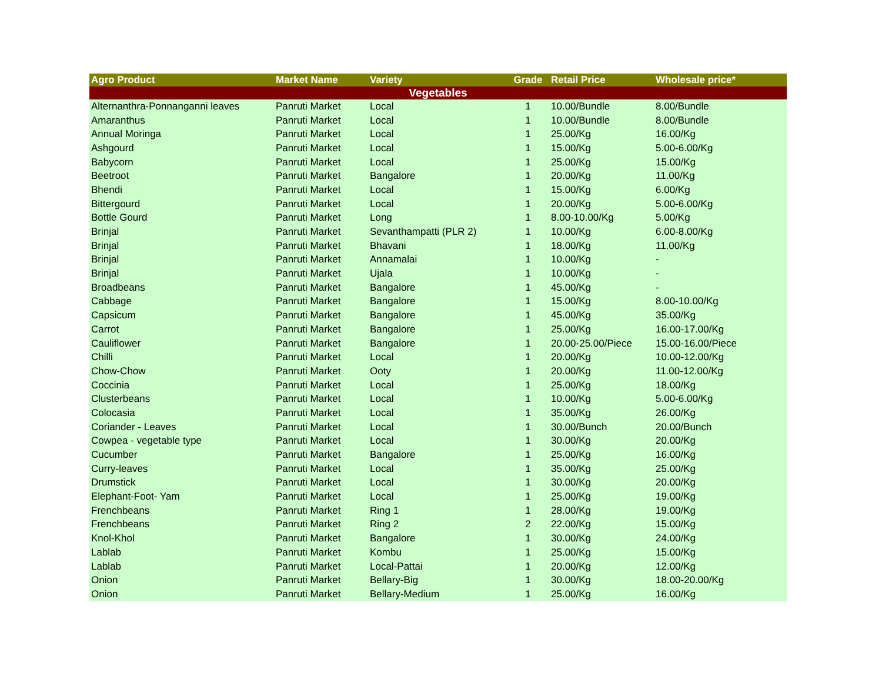| Agro Product | Market Name | Variety | Grade | Retail Price | Wholesale price* |
| --- | --- | --- | --- | --- | --- |
| Vegetables | | | | | |
| Alternanthra-Ponnanganni leaves | Panruti Market | Local | 1 | 10.00/Bundle | 8.00/Bundle |
| Amaranthus | Panruti Market | Local | 1 | 10.00/Bundle | 8.00/Bundle |
| Annual Moringa | Panruti Market | Local | 1 | 25.00/Kg | 16.00/Kg |
| Ashgourd | Panruti Market | Local | 1 | 15.00/Kg | 5.00-6.00/Kg |
| Babycorn | Panruti Market | Local | 1 | 25.00/Kg | 15.00/Kg |
| Beetroot | Panruti Market | Bangalore | 1 | 20.00/Kg | 11.00/Kg |
| Bhendi | Panruti Market | Local | 1 | 15.00/Kg | 6.00/Kg |
| Bittergourd | Panruti Market | Local | 1 | 20.00/Kg | 5.00-6.00/Kg |
| Bottle Gourd | Panruti Market | Long | 1 | 8.00-10.00/Kg | 5.00/Kg |
| Brinjal | Panruti Market | Sevanthampatti (PLR 2) | 1 | 10.00/Kg | 6.00-8.00/Kg |
| Brinjal | Panruti Market | Bhavani | 1 | 18.00/Kg | 11.00/Kg |
| Brinjal | Panruti Market | Annamalai | 1 | 10.00/Kg | - |
| Brinjal | Panruti Market | Ujala | 1 | 10.00/Kg | - |
| Broadbeans | Panruti Market | Bangalore | 1 | 45.00/Kg | - |
| Cabbage | Panruti Market | Bangalore | 1 | 15.00/Kg | 8.00-10.00/Kg |
| Capsicum | Panruti Market | Bangalore | 1 | 45.00/Kg | 35.00/Kg |
| Carrot | Panruti Market | Bangalore | 1 | 25.00/Kg | 16.00-17.00/Kg |
| Cauliflower | Panruti Market | Bangalore | 1 | 20.00-25.00/Piece | 15.00-16.00/Piece |
| Chilli | Panruti Market | Local | 1 | 20.00/Kg | 10.00-12.00/Kg |
| Chow-Chow | Panruti Market | Ooty | 1 | 20.00/Kg | 11.00-12.00/Kg |
| Coccinia | Panruti Market | Local | 1 | 25.00/Kg | 18.00/Kg |
| Clusterbeans | Panruti Market | Local | 1 | 10.00/Kg | 5.00-6.00/Kg |
| Colocasia | Panruti Market | Local | 1 | 35.00/Kg | 26.00/Kg |
| Coriander - Leaves | Panruti Market | Local | 1 | 30.00/Bunch | 20.00/Bunch |
| Cowpea - vegetable type | Panruti Market | Local | 1 | 30.00/Kg | 20.00/Kg |
| Cucumber | Panruti Market | Bangalore | 1 | 25.00/Kg | 16.00/Kg |
| Curry-leaves | Panruti Market | Local | 1 | 35.00/Kg | 25.00/Kg |
| Drumstick | Panruti Market | Local | 1 | 30.00/Kg | 20.00/Kg |
| Elephant-Foot- Yam | Panruti Market | Local | 1 | 25.00/Kg | 19.00/Kg |
| Frenchbeans | Panruti Market | Ring 1 | 1 | 28.00/Kg | 19.00/Kg |
| Frenchbeans | Panruti Market | Ring 2 | 2 | 22.00/Kg | 15.00/Kg |
| Knol-Khol | Panruti Market | Bangalore | 1 | 30.00/Kg | 24.00/Kg |
| Lablab | Panruti Market | Kombu | 1 | 25.00/Kg | 15.00/Kg |
| Lablab | Panruti Market | Local-Pattai | 1 | 20.00/Kg | 12.00/Kg |
| Onion | Panruti Market | Bellary-Big | 1 | 30.00/Kg | 18.00-20.00/Kg |
| Onion | Panruti Market | Bellary-Medium | 1 | 25.00/Kg | 16.00/Kg |